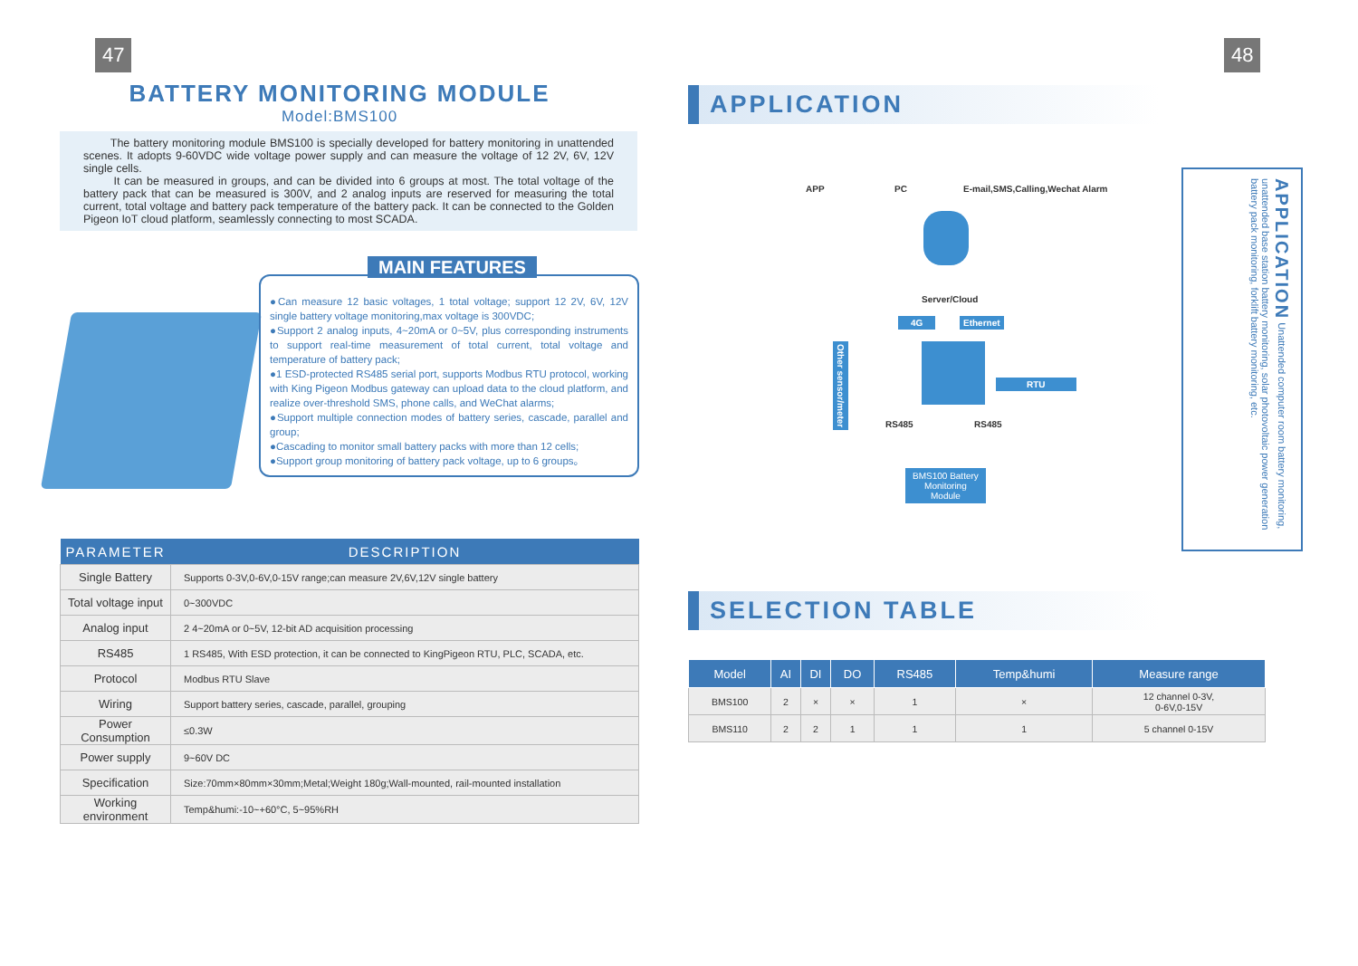47
BATTERY MONITORING MODULE
Model:BMS100
The battery monitoring module BMS100 is specially developed for battery monitoring in unattended scenes. It adopts 9-60VDC wide voltage power supply and can measure the voltage of 12 2V, 6V, 12V single cells.
It can be measured in groups, and can be divided into 6 groups at most. The total voltage of the battery pack that can be measured is 300V, and 2 analog inputs are reserved for measuring the total current, total voltage and battery pack temperature of the battery pack. It can be connected to the Golden Pigeon IoT cloud platform, seamlessly connecting to most SCADA.
MAIN FEATURES
●Can measure 12 basic voltages, 1 total voltage; support 12 2V, 6V, 12V single battery voltage monitoring,max voltage is 300VDC;
●Support 2 analog inputs, 4~20mA or 0~5V, plus corresponding instruments to support real-time measurement of total current, total voltage and temperature of battery pack;
●1 ESD-protected RS485 serial port, supports Modbus RTU protocol, working with King Pigeon Modbus gateway can upload data to the cloud platform, and realize over-threshold SMS, phone calls, and WeChat alarms;
●Support multiple connection modes of battery series, cascade, parallel and group;
●Cascading to monitor small battery packs with more than 12 cells;
●Support group monitoring of battery pack voltage, up to 6 groups。
| PARAMETER | DESCRIPTION |
| --- | --- |
| Single Battery | Supports 0-3V,0-6V,0-15V range;can measure 2V,6V,12V single battery |
| Total voltage input | 0~300VDC |
| Analog input | 2 4~20mA or 0~5V, 12-bit AD acquisition processing |
| RS485 | 1 RS485, With ESD protection, it can be connected to KingPigeon RTU, PLC, SCADA, etc. |
| Protocol | Modbus RTU Slave |
| Wiring | Support battery series, cascade, parallel, grouping |
| Power Consumption | ≤0.3W |
| Power supply | 9~60V DC |
| Specification | Size:70mm×80mm×30mm;Metal;Weight 180g;Wall-mounted, rail-mounted installation |
| Working environment | Temp&humi:-10~+60°C, 5~95%RH |
48
APPLICATION
APP PC
E-mail,SMS,Calling,Wechat Alarm
Server/Cloud
4G Ethernet
Other sensor/meter
RTU
RS485 RS485
BMS100 Battery
Monitoring
Module
SELECTION TABLE
| Model | AI | DI | DO | RS485 | Temp&humi | Measure range |
| --- | --- | --- | --- | --- | --- | --- |
| BMS100 | 2 | × | × | 1 | × | 12 channel 0-3V, 0-6V,0-15V |
| BMS110 | 2 | 2 | 1 | 1 | 1 | 5 channel 0-15V |
APPLICATION Unattended computer room battery monitoring, unattended base station battery monitoring, solar photovoltaic power generation battery pack monitoring, forklift battery monitoring, etc.